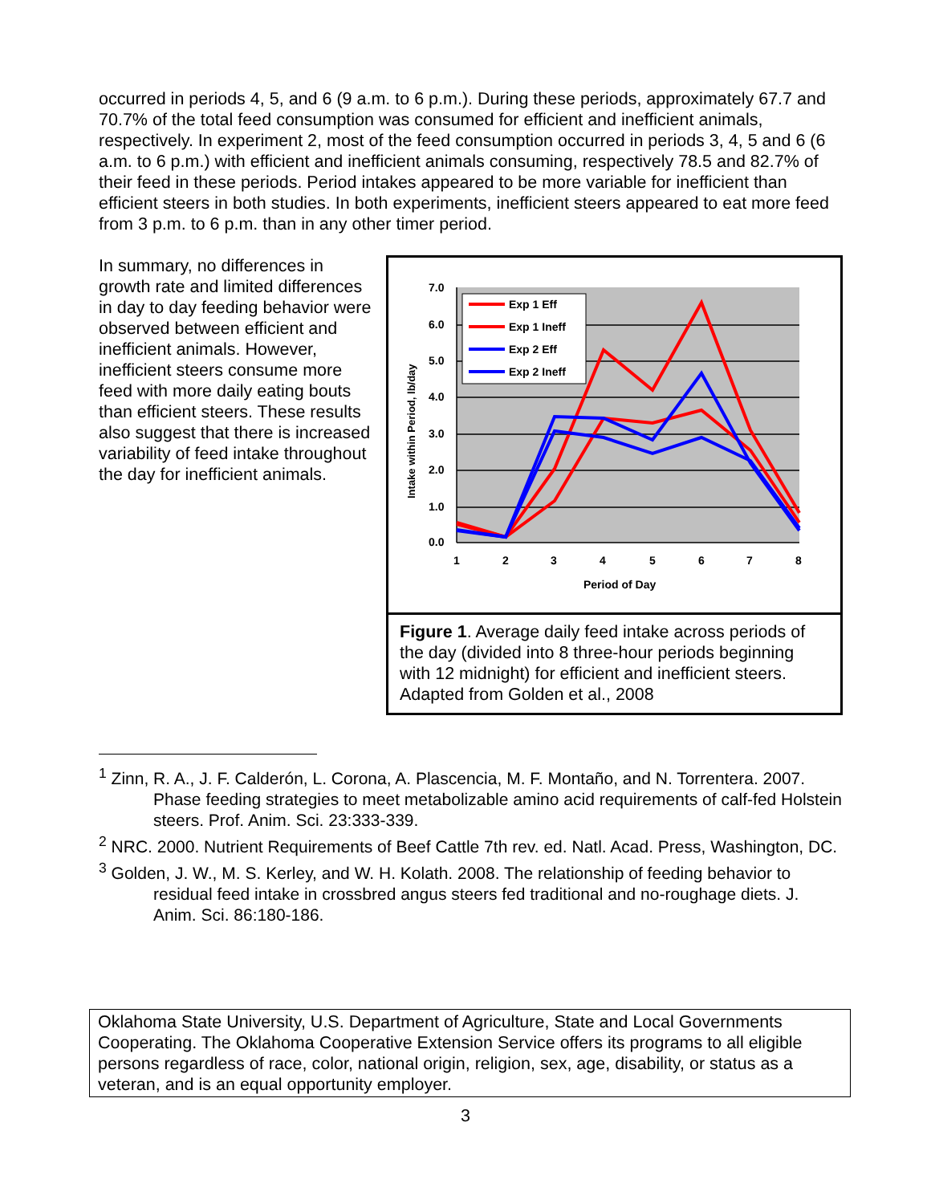occurred in periods 4, 5, and 6 (9 a.m. to 6 p.m.). During these periods, approximately 67.7 and 70.7% of the total feed consumption was consumed for efficient and inefficient animals, respectively. In experiment 2, most of the feed consumption occurred in periods 3, 4, 5 and 6 (6 a.m. to 6 p.m.) with efficient and inefficient animals consuming, respectively 78.5 and 82.7% of their feed in these periods. Period intakes appeared to be more variable for inefficient than efficient steers in both studies. In both experiments, inefficient steers appeared to eat more feed from 3 p.m. to 6 p.m. than in any other timer period.
In summary, no differences in growth rate and limited differences in day to day feeding behavior were observed between efficient and inefficient animals. However, inefficient steers consume more feed with more daily eating bouts than efficient steers. These results also suggest that there is increased variability of feed intake throughout the day for inefficient animals.
7.0
6.0
5.0
4.0
3.0
2.0
1.0
0.0
1
2
3
4
5
6
7
8
Period of Day
Intake within Period, lb/day
Exp 1 Eff
Exp 1 Ineff
Exp 2 Eff
Exp 2 Ineff
Figure 1. Average daily feed intake across periods of the day (divided into 8 three-hour periods beginning with 12 midnight) for efficient and inefficient steers.
Adapted from Golden et al., 2008
<sup>1</sup> Zinn, R. A., J. F. Calderón, L. Corona, A. Plascencia, M. F. Montaño, and N. Torrentera. 2007. Phase feeding strategies to meet metabolizable amino acid requirements of calf-fed Holstein steers. Prof. Anim. Sci. 23:333-339.
<sup>2</sup> NRC. 2000. Nutrient Requirements of Beef Cattle 7th rev. ed. Natl. Acad. Press, Washington, DC.
<sup>3</sup> Golden, J. W., M. S. Kerley, and W. H. Kolath. 2008. The relationship of feeding behavior to residual feed intake in crossbred angus steers fed traditional and no-roughage diets. J. Anim. Sci. 86:180-186.
Oklahoma State University, U.S. Department of Agriculture, State and Local Governments Cooperating. The Oklahoma Cooperative Extension Service offers its programs to all eligible persons regardless of race, color, national origin, religion, sex, age, disability, or status as a veteran, and is an equal opportunity employer.
3